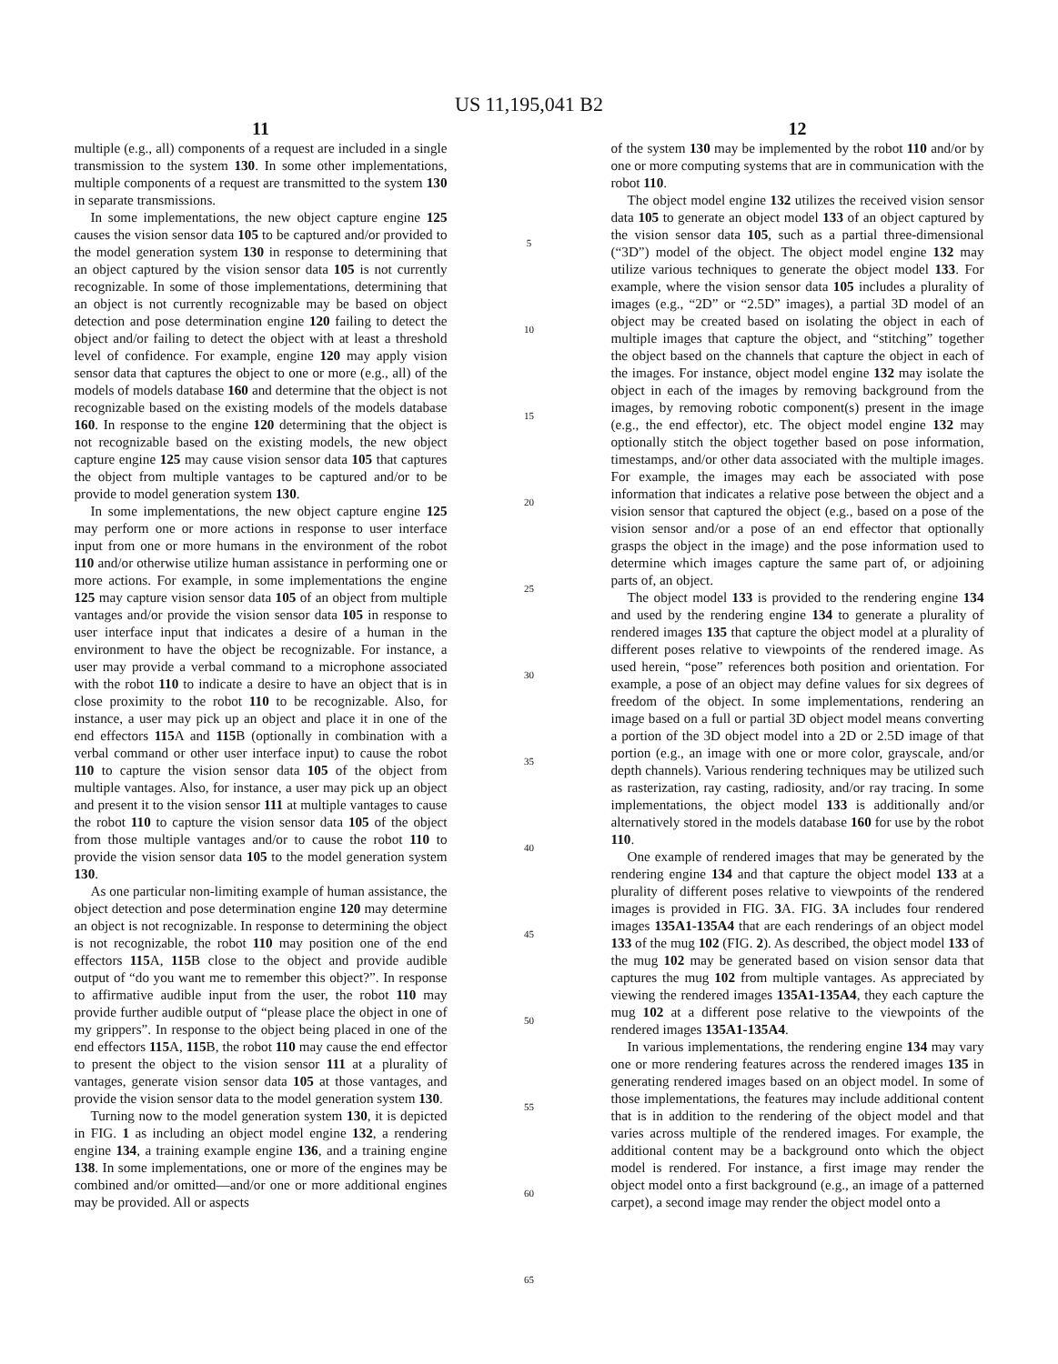US 11,195,041 B2
11
multiple (e.g., all) components of a request are included in a single transmission to the system 130. In some other implementations, multiple components of a request are transmitted to the system 130 in separate transmissions.
In some implementations, the new object capture engine 125 causes the vision sensor data 105 to be captured and/or provided to the model generation system 130 in response to determining that an object captured by the vision sensor data 105 is not currently recognizable. In some of those implementations, determining that an object is not currently recognizable may be based on object detection and pose determination engine 120 failing to detect the object and/or failing to detect the object with at least a threshold level of confidence. For example, engine 120 may apply vision sensor data that captures the object to one or more (e.g., all) of the models of models database 160 and determine that the object is not recognizable based on the existing models of the models database 160. In response to the engine 120 determining that the object is not recognizable based on the existing models, the new object capture engine 125 may cause vision sensor data 105 that captures the object from multiple vantages to be captured and/or to be provide to model generation system 130.
In some implementations, the new object capture engine 125 may perform one or more actions in response to user interface input from one or more humans in the environment of the robot 110 and/or otherwise utilize human assistance in performing one or more actions. For example, in some implementations the engine 125 may capture vision sensor data 105 of an object from multiple vantages and/or provide the vision sensor data 105 in response to user interface input that indicates a desire of a human in the environment to have the object be recognizable. For instance, a user may provide a verbal command to a microphone associated with the robot 110 to indicate a desire to have an object that is in close proximity to the robot 110 to be recognizable. Also, for instance, a user may pick up an object and place it in one of the end effectors 115 A and 115 B (optionally in combination with a verbal command or other user interface input) to cause the robot 110 to capture the vision sensor data 105 of the object from multiple vantages. Also, for instance, a user may pick up an object and present it to the vision sensor 111 at multiple vantages to cause the robot 110 to capture the vision sensor data 105 of the object from those multiple vantages and/or to cause the robot 110 to provide the vision sensor data 105 to the model generation system 130.
As one particular non-limiting example of human assistance, the object detection and pose determination engine 120 may determine an object is not recognizable. In response to determining the object is not recognizable, the robot 110 may position one of the end effectors 115 A, 115 B close to the object and provide audible output of “do you want me to remember this object?”. In response to affirmative audible input from the user, the robot 110 may provide further audible output of “please place the object in one of my grippers”. In response to the object being placed in one of the end effectors 115 A, 115 B, the robot 110 may cause the end effector to present the object to the vision sensor 111 at a plurality of vantages, generate vision sensor data 105 at those vantages, and provide the vision sensor data to the model generation system 130.
Turning now to the model generation system 130, it is depicted in FIG. 1 as including an object model engine 132, a rendering engine 134, a training example engine 136, and a training engine 138. In some implementations, one or more of the engines may be combined and/or omitted—and/or one or more additional engines may be provided. All or aspects
5
10
15
20
25
30
35
40
45
50
55
60
65
12
of the system 130 may be implemented by the robot 110 and/or by one or more computing systems that are in communication with the robot 110.
The object model engine 132 utilizes the received vision sensor data 105 to generate an object model 133 of an object captured by the vision sensor data 105, such as a partial three-dimensional (“3D”) model of the object. The object model engine 132 may utilize various techniques to generate the object model 133. For example, where the vision sensor data 105 includes a plurality of images (e.g., “2D” or “2.5D” images), a partial 3D model of an object may be created based on isolating the object in each of multiple images that capture the object, and “stitching” together the object based on the channels that capture the object in each of the images. For instance, object model engine 132 may isolate the object in each of the images by removing background from the images, by removing robotic component(s) present in the image (e.g., the end effector), etc. The object model engine 132 may optionally stitch the object together based on pose information, timestamps, and/or other data associated with the multiple images. For example, the images may each be associated with pose information that indicates a relative pose between the object and a vision sensor that captured the object (e.g., based on a pose of the vision sensor and/or a pose of an end effector that optionally grasps the object in the image) and the pose information used to determine which images capture the same part of, or adjoining parts of, an object.
The object model 133 is provided to the rendering engine 134 and used by the rendering engine 134 to generate a plurality of rendered images 135 that capture the object model at a plurality of different poses relative to viewpoints of the rendered image. As used herein, “pose” references both position and orientation. For example, a pose of an object may define values for six degrees of freedom of the object. In some implementations, rendering an image based on a full or partial 3D object model means converting a portion of the 3D object model into a 2D or 2.5D image of that portion (e.g., an image with one or more color, grayscale, and/or depth channels). Various rendering techniques may be utilized such as rasterization, ray casting, radiosity, and/or ray tracing. In some implementations, the object model 133 is additionally and/or alternatively stored in the models database 160 for use by the robot 110.
One example of rendered images that may be generated by the rendering engine 134 and that capture the object model 133 at a plurality of different poses relative to viewpoints of the rendered images is provided in FIG. 3 A. FIG. 3 A includes four rendered images 135A1-135A4 that are each renderings of an object model 133 of the mug 102 (FIG. 2). As described, the object model 133 of the mug 102 may be generated based on vision sensor data that captures the mug 102 from multiple vantages. As appreciated by viewing the rendered images 135A1-135A4, they each capture the mug 102 at a different pose relative to the viewpoints of the rendered images 135A1-135A4.
In various implementations, the rendering engine 134 may vary one or more rendering features across the rendered images 135 in generating rendered images based on an object model. In some of those implementations, the features may include additional content that is in addition to the rendering of the object model and that varies across multiple of the rendered images. For example, the additional content may be a background onto which the object model is rendered. For instance, a first image may render the object model onto a first background (e.g., an image of a patterned carpet), a second image may render the object model onto a